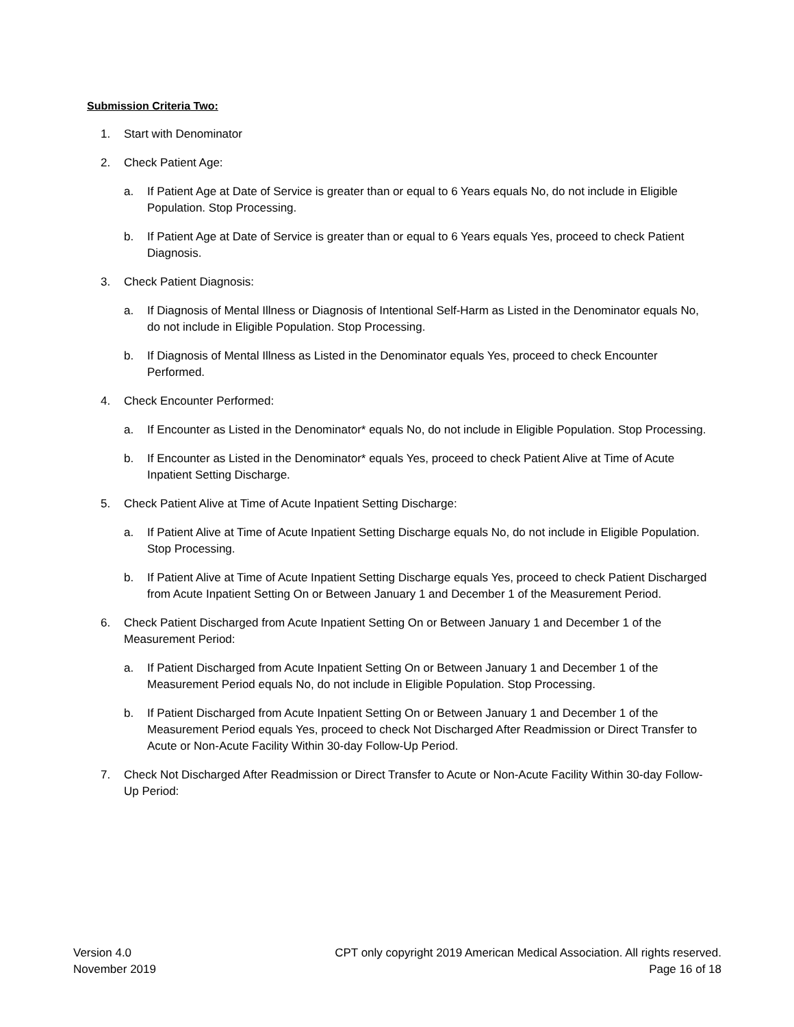Submission Criteria Two:
1. Start with Denominator
2. Check Patient Age:
a. If Patient Age at Date of Service is greater than or equal to 6 Years equals No, do not include in Eligible Population. Stop Processing.
b. If Patient Age at Date of Service is greater than or equal to 6 Years equals Yes, proceed to check Patient Diagnosis.
3. Check Patient Diagnosis:
a. If Diagnosis of Mental Illness or Diagnosis of Intentional Self-Harm as Listed in the Denominator equals No, do not include in Eligible Population. Stop Processing.
b. If Diagnosis of Mental Illness as Listed in the Denominator equals Yes, proceed to check Encounter Performed.
4. Check Encounter Performed:
a. If Encounter as Listed in the Denominator* equals No, do not include in Eligible Population. Stop Processing.
b. If Encounter as Listed in the Denominator* equals Yes, proceed to check Patient Alive at Time of Acute Inpatient Setting Discharge.
5. Check Patient Alive at Time of Acute Inpatient Setting Discharge:
a. If Patient Alive at Time of Acute Inpatient Setting Discharge equals No, do not include in Eligible Population. Stop Processing.
b. If Patient Alive at Time of Acute Inpatient Setting Discharge equals Yes, proceed to check Patient Discharged from Acute Inpatient Setting On or Between January 1 and December 1 of the Measurement Period.
6. Check Patient Discharged from Acute Inpatient Setting On or Between January 1 and December 1 of the Measurement Period:
a. If Patient Discharged from Acute Inpatient Setting On or Between January 1 and December 1 of the Measurement Period equals No, do not include in Eligible Population. Stop Processing.
b. If Patient Discharged from Acute Inpatient Setting On or Between January 1 and December 1 of the Measurement Period equals Yes, proceed to check Not Discharged After Readmission or Direct Transfer to Acute or Non-Acute Facility Within 30-day Follow-Up Period.
7. Check Not Discharged After Readmission or Direct Transfer to Acute or Non-Acute Facility Within 30-day Follow-Up Period:
Version 4.0
November 2019
CPT only copyright 2019 American Medical Association. All rights reserved.
Page 16 of 18